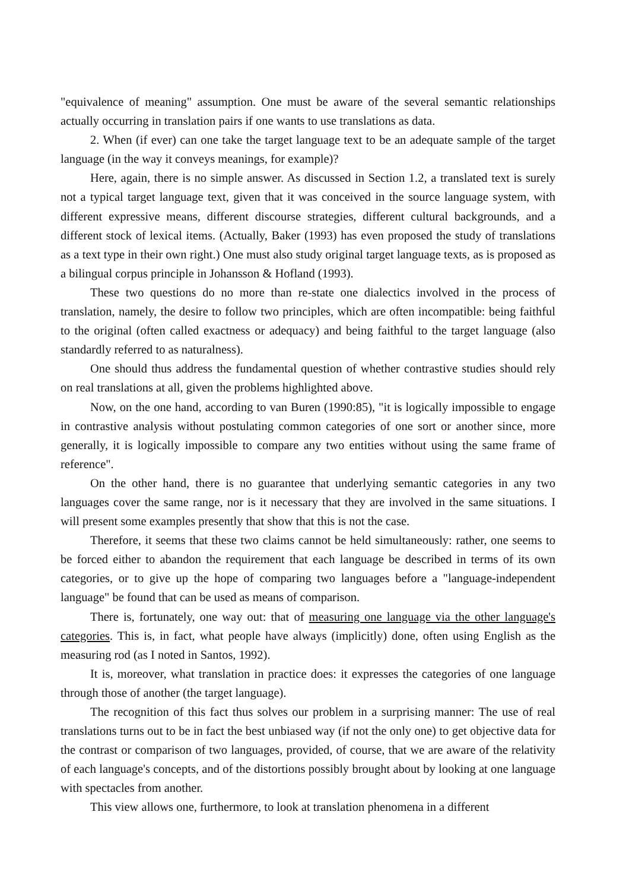"equivalence of meaning" assumption. One must be aware of the several semantic relationships actually occurring in translation pairs if one wants to use translations as data.
2. When (if ever) can one take the target language text to be an adequate sample of the target language (in the way it conveys meanings, for example)?
Here, again, there is no simple answer. As discussed in Section 1.2, a translated text is surely not a typical target language text, given that it was conceived in the source language system, with different expressive means, different discourse strategies, different cultural backgrounds, and a different stock of lexical items. (Actually, Baker (1993) has even proposed the study of translations as a text type in their own right.) One must also study original target language texts, as is proposed as a bilingual corpus principle in Johansson & Hofland (1993).
These two questions do no more than re-state one dialectics involved in the process of translation, namely, the desire to follow two principles, which are often incompatible: being faithful to the original (often called exactness or adequacy) and being faithful to the target language (also standardly referred to as naturalness).
One should thus address the fundamental question of whether contrastive studies should rely on real translations at all, given the problems highlighted above.
Now, on the one hand, according to van Buren (1990:85), "it is logically impossible to engage in contrastive analysis without postulating common categories of one sort or another since, more generally, it is logically impossible to compare any two entities without using the same frame of reference".
On the other hand, there is no guarantee that underlying semantic categories in any two languages cover the same range, nor is it necessary that they are involved in the same situations. I will present some examples presently that show that this is not the case.
Therefore, it seems that these two claims cannot be held simultaneously: rather, one seems to be forced either to abandon the requirement that each language be described in terms of its own categories, or to give up the hope of comparing two languages before a "language-independent language" be found that can be used as means of comparison.
There is, fortunately, one way out: that of measuring one language via the other language's categories. This is, in fact, what people have always (implicitly) done, often using English as the measuring rod (as I noted in Santos, 1992).
It is, moreover, what translation in practice does: it expresses the categories of one language through those of another (the target language).
The recognition of this fact thus solves our problem in a surprising manner: The use of real translations turns out to be in fact the best unbiased way (if not the only one) to get objective data for the contrast or comparison of two languages, provided, of course, that we are aware of the relativity of each language's concepts, and of the distortions possibly brought about by looking at one language with spectacles from another.
This view allows one, furthermore, to look at translation phenomena in a different